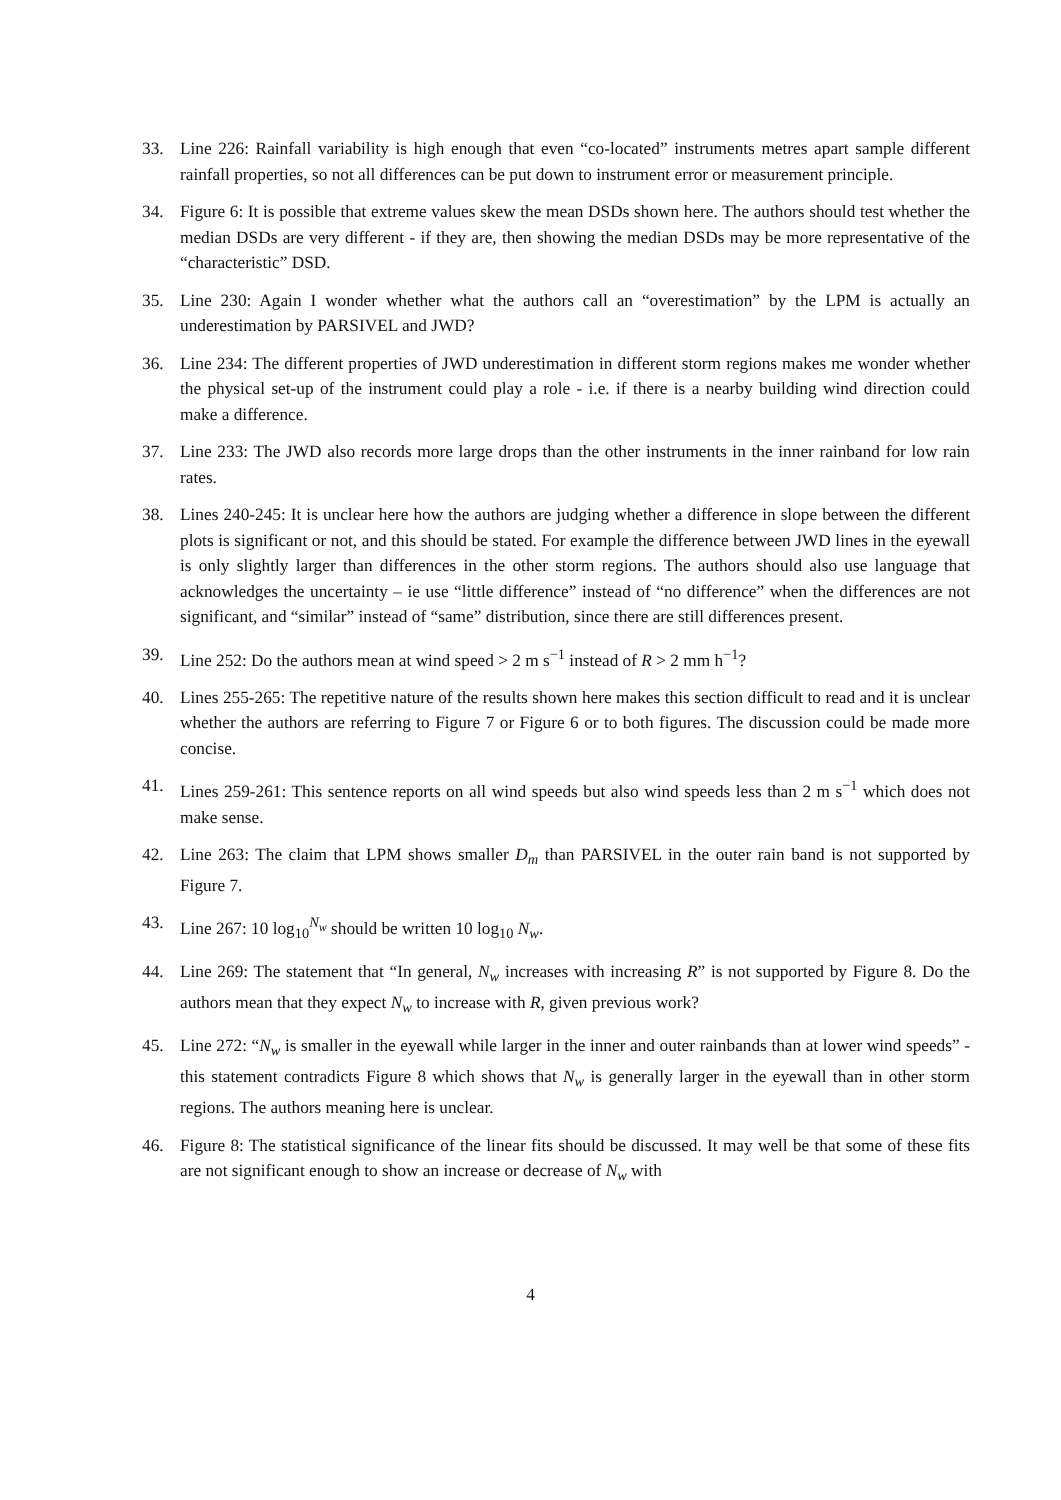33. Line 226: Rainfall variability is high enough that even “co-located” instruments metres apart sample different rainfall properties, so not all differences can be put down to instrument error or measurement principle.
34. Figure 6: It is possible that extreme values skew the mean DSDs shown here. The authors should test whether the median DSDs are very different - if they are, then showing the median DSDs may be more representative of the “characteristic” DSD.
35. Line 230: Again I wonder whether what the authors call an “overestimation” by the LPM is actually an underestimation by PARSIVEL and JWD?
36. Line 234: The different properties of JWD underestimation in different storm regions makes me wonder whether the physical set-up of the instrument could play a role - i.e. if there is a nearby building wind direction could make a difference.
37. Line 233: The JWD also records more large drops than the other instruments in the inner rainband for low rain rates.
38. Lines 240-245: It is unclear here how the authors are judging whether a difference in slope between the different plots is significant or not, and this should be stated. For example the difference between JWD lines in the eyewall is only slightly larger than differences in the other storm regions. The authors should also use language that acknowledges the uncertainty – ie use “little difference” instead of “no difference” when the differences are not significant, and “similar” instead of “same” distribution, since there are still differences present.
39. Line 252: Do the authors mean at wind speed > 2 m s<sup>−1</sup> instead of R > 2 mm h<sup>−1</sup>?
40. Lines 255-265: The repetitive nature of the results shown here makes this section difficult to read and it is unclear whether the authors are referring to Figure 7 or Figure 6 or to both figures. The discussion could be made more concise.
41. Lines 259-261: This sentence reports on all wind speeds but also wind speeds less than 2 m s<sup>−1</sup> which does not make sense.
42. Line 263: The claim that LPM shows smaller D<sub>m</sub> than PARSIVEL in the outer rain band is not supported by Figure 7.
43. Line 267: 10 log<sub>10</sub><sup>N<sub>w</sub></sup> should be written 10 log<sub>10</sub> N<sub>w</sub>.
44. Line 269: The statement that “In general, N<sub>w</sub> increases with increasing R” is not supported by Figure 8. Do the authors mean that they expect N<sub>w</sub> to increase with R, given previous work?
45. Line 272: “N<sub>w</sub> is smaller in the eyewall while larger in the inner and outer rainbands than at lower wind speeds” - this statement contradicts Figure 8 which shows that N<sub>w</sub> is generally larger in the eyewall than in other storm regions. The authors meaning here is unclear.
46. Figure 8: The statistical significance of the linear fits should be discussed. It may well be that some of these fits are not significant enough to show an increase or decrease of N<sub>w</sub> with
4